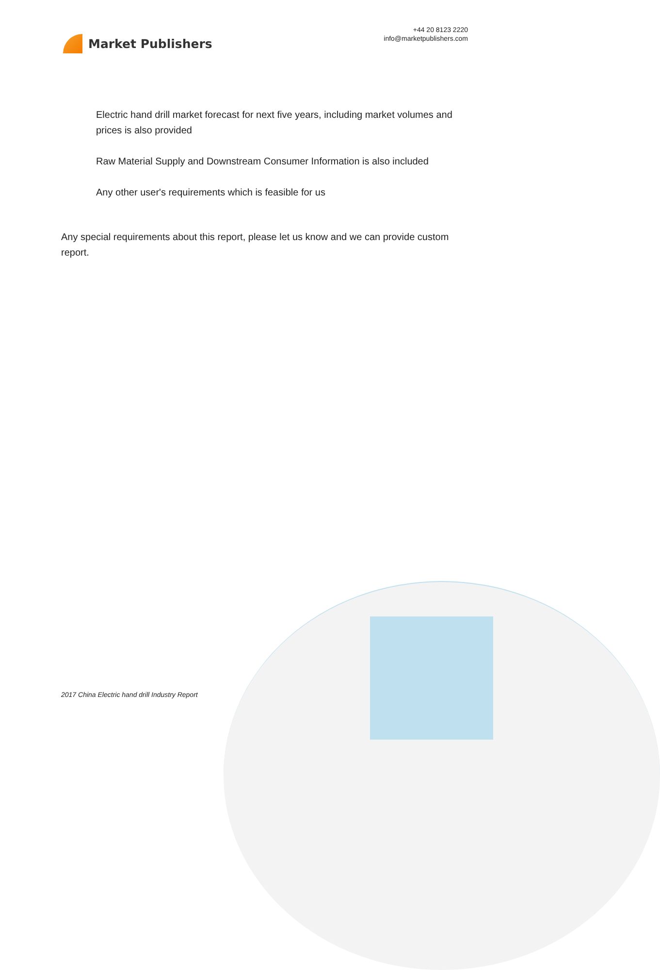Market Publishers
+44 20 8123 2220
info@marketpublishers.com
Electric hand drill market forecast for next five years, including market volumes and prices is also provided
Raw Material Supply and Downstream Consumer Information is also included
Any other user's requirements which is feasible for us
Any special requirements about this report, please let us know and we can provide custom report.
2017 China Electric hand drill Industry Report